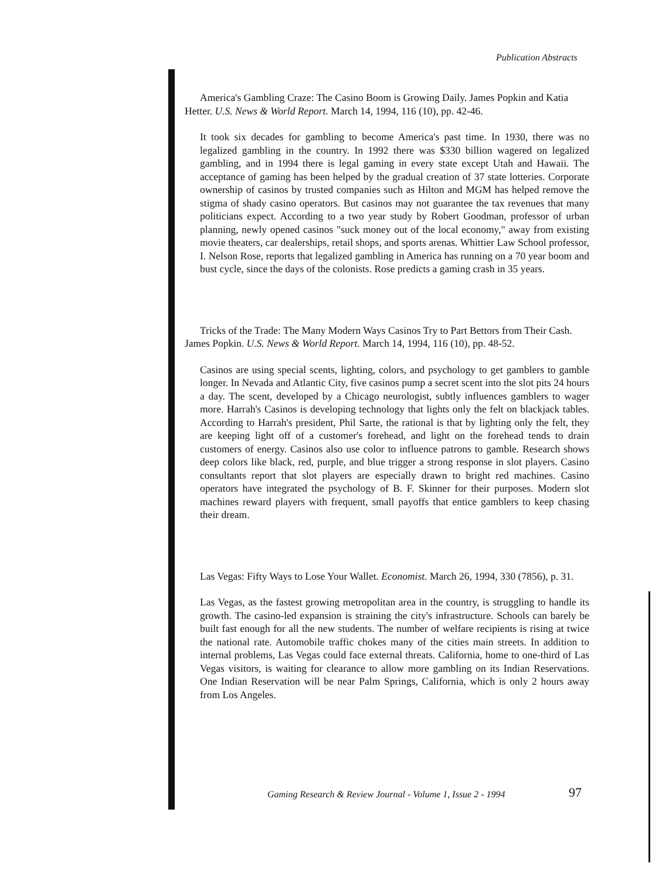Publication Abstracts
America's Gambling Craze: The Casino Boom is Growing Daily. James Popkin and Katia Hetter. U.S. News & World Report. March 14, 1994, 116 (10), pp. 42-46.
It took six decades for gambling to become America's past time. In 1930, there was no legalized gambling in the country. In 1992 there was $330 billion wagered on legalized gambling, and in 1994 there is legal gaming in every state except Utah and Hawaii. The acceptance of gaming has been helped by the gradual creation of 37 state lotteries. Corporate ownership of casinos by trusted companies such as Hilton and MGM has helped remove the stigma of shady casino operators. But casinos may not guarantee the tax revenues that many politicians expect. According to a two year study by Robert Goodman, professor of urban planning, newly opened casinos "suck money out of the local economy," away from existing movie theaters, car dealerships, retail shops, and sports arenas. Whittier Law School professor, I. Nelson Rose, reports that legalized gambling in America has running on a 70 year boom and bust cycle, since the days of the colonists. Rose predicts a gaming crash in 35 years.
Tricks of the Trade: The Many Modern Ways Casinos Try to Part Bettors from Their Cash. James Popkin. U.S. News & World Report. March 14, 1994, 116 (10), pp. 48-52.
Casinos are using special scents, lighting, colors, and psychology to get gamblers to gamble longer. In Nevada and Atlantic City, five casinos pump a secret scent into the slot pits 24 hours a day. The scent, developed by a Chicago neurologist, subtly influences gamblers to wager more. Harrah's Casinos is developing technology that lights only the felt on blackjack tables. According to Harrah's president, Phil Sarte, the rational is that by lighting only the felt, they are keeping light off of a customer's forehead, and light on the forehead tends to drain customers of energy. Casinos also use color to influence patrons to gamble. Research shows deep colors like black, red, purple, and blue trigger a strong response in slot players. Casino consultants report that slot players are especially drawn to bright red machines. Casino operators have integrated the psychology of B. F. Skinner for their purposes. Modern slot machines reward players with frequent, small payoffs that entice gamblers to keep chasing their dream.
Las Vegas: Fifty Ways to Lose Your Wallet. Economist. March 26, 1994, 330 (7856), p. 31.
Las Vegas, as the fastest growing metropolitan area in the country, is struggling to handle its growth. The casino-led expansion is straining the city's infrastructure. Schools can barely be built fast enough for all the new students. The number of welfare recipients is rising at twice the national rate. Automobile traffic chokes many of the cities main streets. In addition to internal problems, Las Vegas could face external threats. California, home to one-third of Las Vegas visitors, is waiting for clearance to allow more gambling on its Indian Reservations. One Indian Reservation will be near Palm Springs, California, which is only 2 hours away from Los Angeles.
Gaming Research & Review Journal - Volume 1, Issue 2 - 1994
97